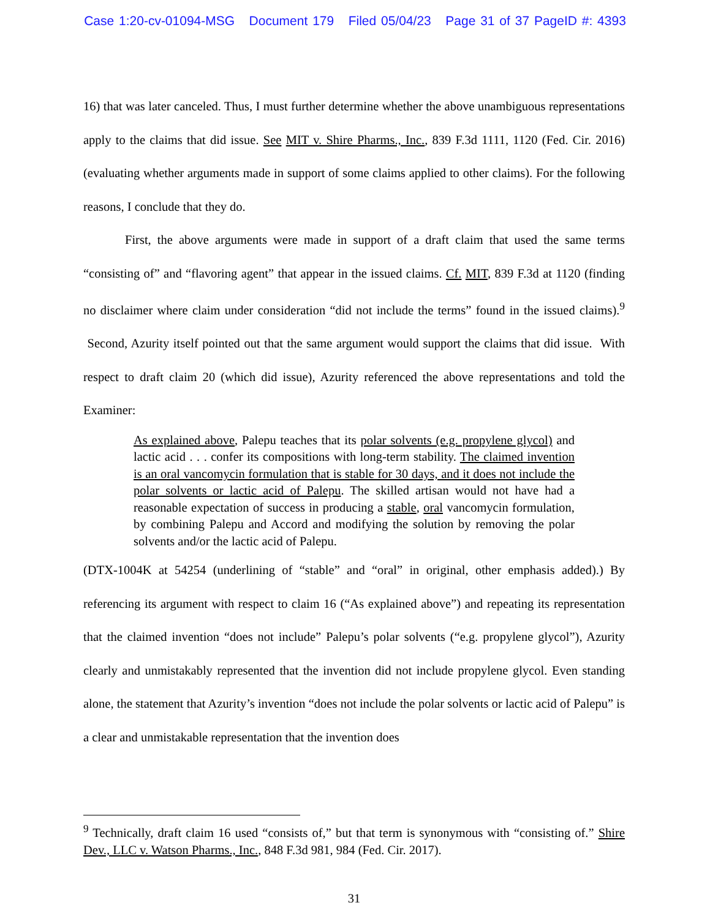Case 1:20-cv-01094-MSG Document 179 Filed 05/04/23 Page 31 of 37 PageID #: 4393
16) that was later canceled. Thus, I must further determine whether the above unambiguous representations apply to the claims that did issue. See MIT v. Shire Pharms., Inc., 839 F.3d 1111, 1120 (Fed. Cir. 2016) (evaluating whether arguments made in support of some claims applied to other claims). For the following reasons, I conclude that they do.
First, the above arguments were made in support of a draft claim that used the same terms “consisting of” and “flavoring agent” that appear in the issued claims. Cf. MIT, 839 F.3d at 1120 (finding no disclaimer where claim under consideration “did not include the terms” found in the issued claims).<sup>9</sup> Second, Azurity itself pointed out that the same argument would support the claims that did issue. With respect to draft claim 20 (which did issue), Azurity referenced the above representations and told the Examiner:
As explained above, Palepu teaches that its polar solvents (e.g. propylene glycol) and lactic acid . . . confer its compositions with long-term stability. The claimed invention is an oral vancomycin formulation that is stable for 30 days, and it does not include the polar solvents or lactic acid of Palepu. The skilled artisan would not have had a reasonable expectation of success in producing a stable, oral vancomycin formulation, by combining Palepu and Accord and modifying the solution by removing the polar solvents and/or the lactic acid of Palepu.
(DTX-1004K at 54254 (underlining of “stable” and “oral” in original, other emphasis added).) By referencing its argument with respect to claim 16 (“As explained above”) and repeating its representation that the claimed invention “does not include” Palepu’s polar solvents (“e.g. propylene glycol”), Azurity clearly and unmistakably represented that the invention did not include propylene glycol. Even standing alone, the statement that Azurity’s invention “does not include the polar solvents or lactic acid of Palepu” is a clear and unmistakable representation that the invention does
<sup>9</sup> Technically, draft claim 16 used “consists of,” but that term is synonymous with “consisting of.” Shire Dev., LLC v. Watson Pharms., Inc., 848 F.3d 981, 984 (Fed. Cir. 2017).
31